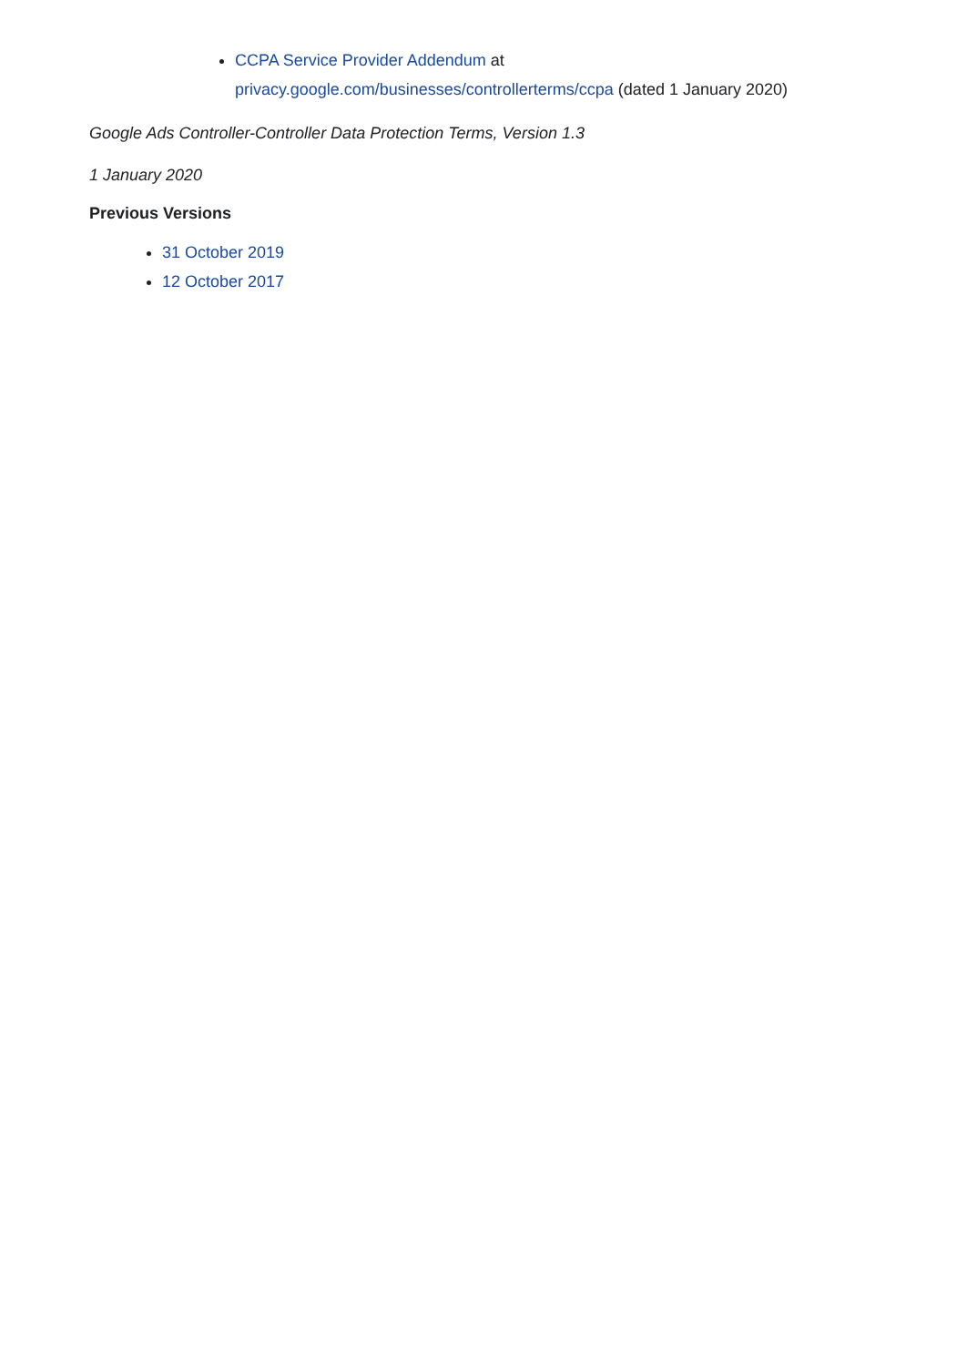CCPA Service Provider Addendum at
privacy.google.com/businesses/controllerterms/ccpa (dated 1 January 2020)
Google Ads Controller-Controller Data Protection Terms, Version 1.3
1 January 2020
Previous Versions
31 October 2019
12 October 2017